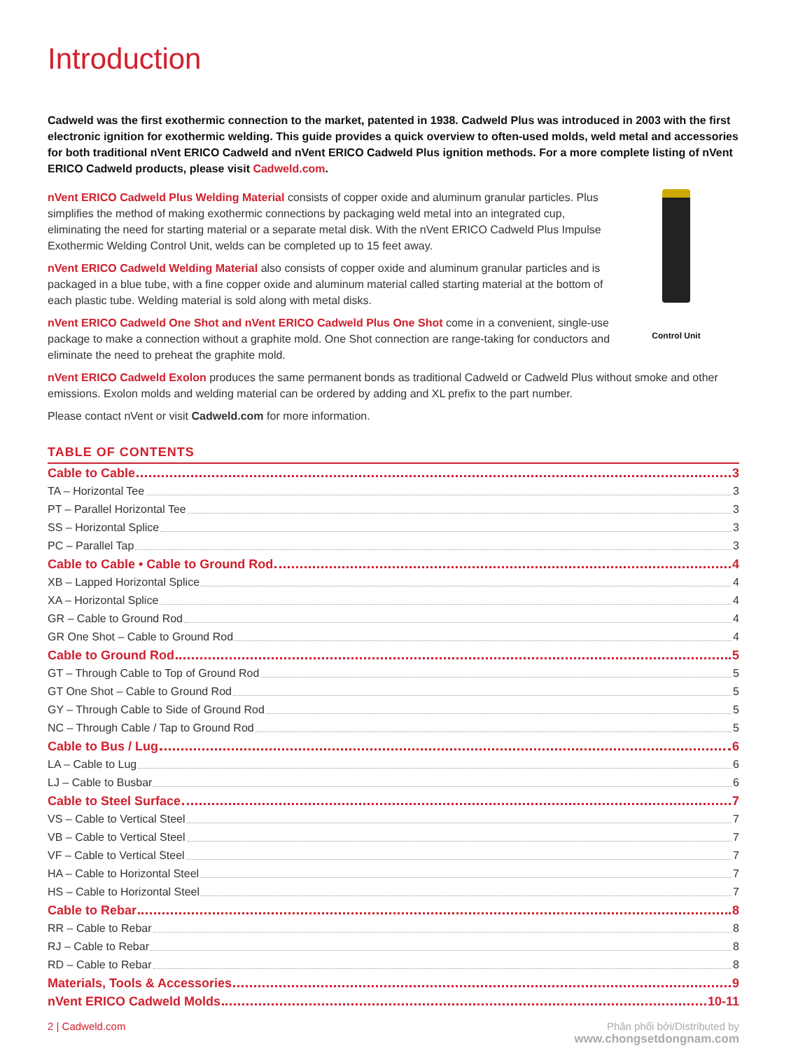Introduction
Cadweld was the first exothermic connection to the market, patented in 1938. Cadweld Plus was introduced in 2003 with the first electronic ignition for exothermic welding. This guide provides a quick overview to often-used molds, weld metal and accessories for both traditional nVent ERICO Cadweld and nVent ERICO Cadweld Plus ignition methods. For a more complete listing of nVent ERICO Cadweld products, please visit Cadweld.com.
nVent ERICO Cadweld Plus Welding Material consists of copper oxide and aluminum granular particles. Plus simplifies the method of making exothermic connections by packaging weld metal into an integrated cup, eliminating the need for starting material or a separate metal disk. With the nVent ERICO Cadweld Plus Impulse Exothermic Welding Control Unit, welds can be completed up to 15 feet away.
nVent ERICO Cadweld Welding Material also consists of copper oxide and aluminum granular particles and is packaged in a blue tube, with a fine copper oxide and aluminum material called starting material at the bottom of each plastic tube. Welding material is sold along with metal disks.
nVent ERICO Cadweld One Shot and nVent ERICO Cadweld Plus One Shot come in a convenient, single-use package to make a connection without a graphite mold. One Shot connection are range-taking for conductors and eliminate the need to preheat the graphite mold.
Control Unit
nVent ERICO Cadweld Exolon produces the same permanent bonds as traditional Cadweld or Cadweld Plus without smoke and other emissions. Exolon molds and welding material can be ordered by adding and XL prefix to the part number.
Please contact nVent or visit Cadweld.com for more information.
TABLE OF CONTENTS
Cable to Cable 3
TA – Horizontal Tee 3
PT – Parallel Horizontal Tee 3
SS – Horizontal Splice 3
PC – Parallel Tap 3
Cable to Cable • Cable to Ground Rod 4
XB – Lapped Horizontal Splice 4
XA – Horizontal Splice 4
GR – Cable to Ground Rod 4
GR One Shot – Cable to Ground Rod 4
Cable to Ground Rod 5
GT – Through Cable to Top of Ground Rod 5
GT One Shot – Cable to Ground Rod 5
GY – Through Cable to Side of Ground Rod 5
NC – Through Cable / Tap to Ground Rod 5
Cable to Bus / Lug 6
LA – Cable to Lug 6
LJ – Cable to Busbar 6
Cable to Steel Surface 7
VS – Cable to Vertical Steel 7
VB – Cable to Vertical Steel 7
VF – Cable to Vertical Steel 7
HA – Cable to Horizontal Steel 7
HS – Cable to Horizontal Steel 7
Cable to Rebar 8
RR – Cable to Rebar 8
RJ – Cable to Rebar 8
RD – Cable to Rebar 8
Materials, Tools & Accessories 9
nVent ERICO Cadweld Molds 10-11
2 | Cadweld.com Phân phối bởi/Distributed by
www.chongsetdongnam.com